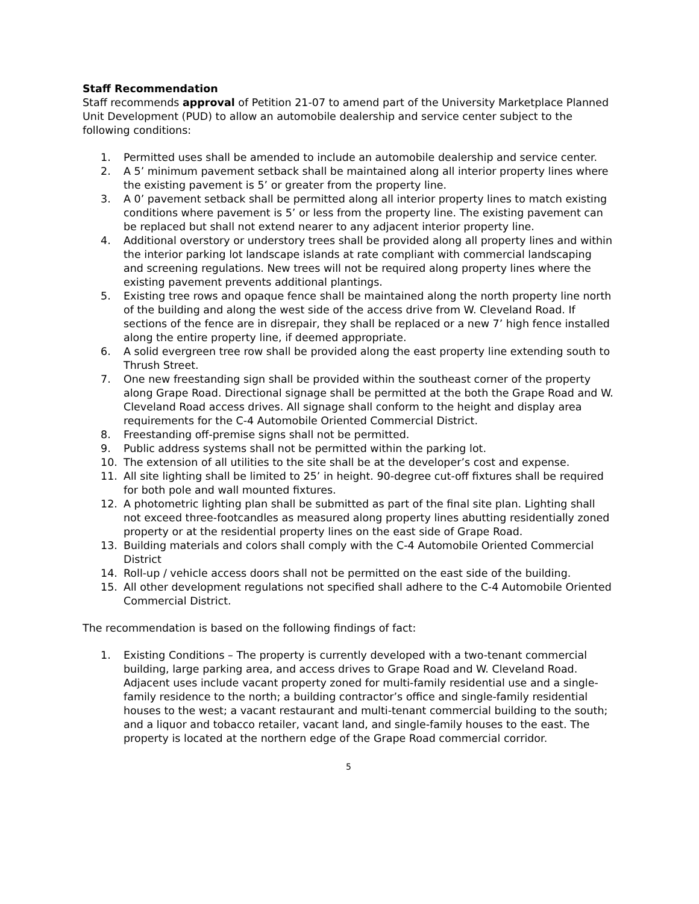Staff Recommendation
Staff recommends approval of Petition 21-07 to amend part of the University Marketplace Planned Unit Development (PUD) to allow an automobile dealership and service center subject to the following conditions:
1. Permitted uses shall be amended to include an automobile dealership and service center.
2. A 5’ minimum pavement setback shall be maintained along all interior property lines where the existing pavement is 5’ or greater from the property line.
3. A 0’ pavement setback shall be permitted along all interior property lines to match existing conditions where pavement is 5’ or less from the property line. The existing pavement can be replaced but shall not extend nearer to any adjacent interior property line.
4. Additional overstory or understory trees shall be provided along all property lines and within the interior parking lot landscape islands at rate compliant with commercial landscaping and screening regulations. New trees will not be required along property lines where the existing pavement prevents additional plantings.
5. Existing tree rows and opaque fence shall be maintained along the north property line north of the building and along the west side of the access drive from W. Cleveland Road. If sections of the fence are in disrepair, they shall be replaced or a new 7’ high fence installed along the entire property line, if deemed appropriate.
6. A solid evergreen tree row shall be provided along the east property line extending south to Thrush Street.
7. One new freestanding sign shall be provided within the southeast corner of the property along Grape Road. Directional signage shall be permitted at the both the Grape Road and W. Cleveland Road access drives. All signage shall conform to the height and display area requirements for the C-4 Automobile Oriented Commercial District.
8. Freestanding off-premise signs shall not be permitted.
9. Public address systems shall not be permitted within the parking lot.
10. The extension of all utilities to the site shall be at the developer’s cost and expense.
11. All site lighting shall be limited to 25’ in height. 90-degree cut-off fixtures shall be required for both pole and wall mounted fixtures.
12. A photometric lighting plan shall be submitted as part of the final site plan. Lighting shall not exceed three-footcandles as measured along property lines abutting residentially zoned property or at the residential property lines on the east side of Grape Road.
13. Building materials and colors shall comply with the C-4 Automobile Oriented Commercial District
14. Roll-up / vehicle access doors shall not be permitted on the east side of the building.
15. All other development regulations not specified shall adhere to the C-4 Automobile Oriented Commercial District.
The recommendation is based on the following findings of fact:
1. Existing Conditions – The property is currently developed with a two-tenant commercial building, large parking area, and access drives to Grape Road and W. Cleveland Road. Adjacent uses include vacant property zoned for multi-family residential use and a single-family residence to the north; a building contractor’s office and single-family residential houses to the west; a vacant restaurant and multi-tenant commercial building to the south; and a liquor and tobacco retailer, vacant land, and single-family houses to the east. The property is located at the northern edge of the Grape Road commercial corridor.
5